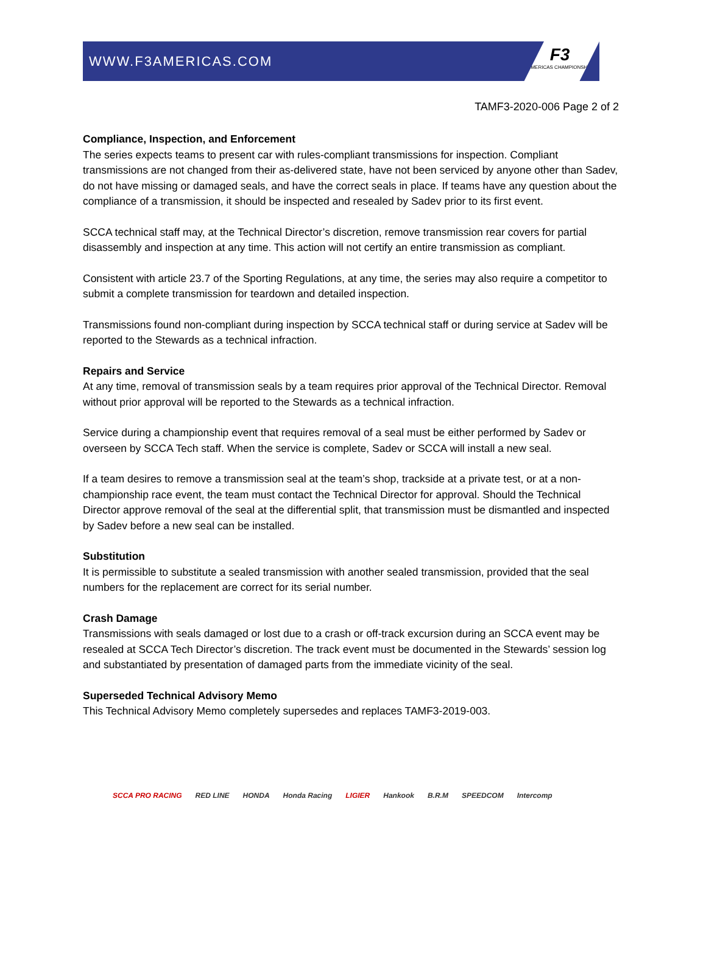WWW.F3AMERICAS.COM
F3
AMERICAS CHAMPIONSHIP
TAMF3-2020-006 Page 2 of 2
Compliance, Inspection, and Enforcement
The series expects teams to present car with rules-compliant transmissions for inspection. Compliant transmissions are not changed from their as-delivered state, have not been serviced by anyone other than Sadev, do not have missing or damaged seals, and have the correct seals in place. If teams have any question about the compliance of a transmission, it should be inspected and resealed by Sadev prior to its first event.
SCCA technical staff may, at the Technical Director’s discretion, remove transmission rear covers for partial disassembly and inspection at any time. This action will not certify an entire transmission as compliant.
Consistent with article 23.7 of the Sporting Regulations, at any time, the series may also require a competitor to submit a complete transmission for teardown and detailed inspection.
Transmissions found non-compliant during inspection by SCCA technical staff or during service at Sadev will be reported to the Stewards as a technical infraction.
Repairs and Service
At any time, removal of transmission seals by a team requires prior approval of the Technical Director. Removal without prior approval will be reported to the Stewards as a technical infraction.
Service during a championship event that requires removal of a seal must be either performed by Sadev or overseen by SCCA Tech staff. When the service is complete, Sadev or SCCA will install a new seal.
If a team desires to remove a transmission seal at the team’s shop, trackside at a private test, or at a non-championship race event, the team must contact the Technical Director for approval. Should the Technical Director approve removal of the seal at the differential split, that transmission must be dismantled and inspected by Sadev before a new seal can be installed.
Substitution
It is permissible to substitute a sealed transmission with another sealed transmission, provided that the seal numbers for the replacement are correct for its serial number.
Crash Damage
Transmissions with seals damaged or lost due to a crash or off-track excursion during an SCCA event may be resealed at SCCA Tech Director’s discretion. The track event must be documented in the Stewards’ session log and substantiated by presentation of damaged parts from the immediate vicinity of the seal.
Superseded Technical Advisory Memo
This Technical Advisory Memo completely supersedes and replaces TAMF3-2019-003.
SCCA PRO RACING RED LINE HONDA Honda Racing LIGIER Hankook B.R.M SPEEDCOM Intercomp